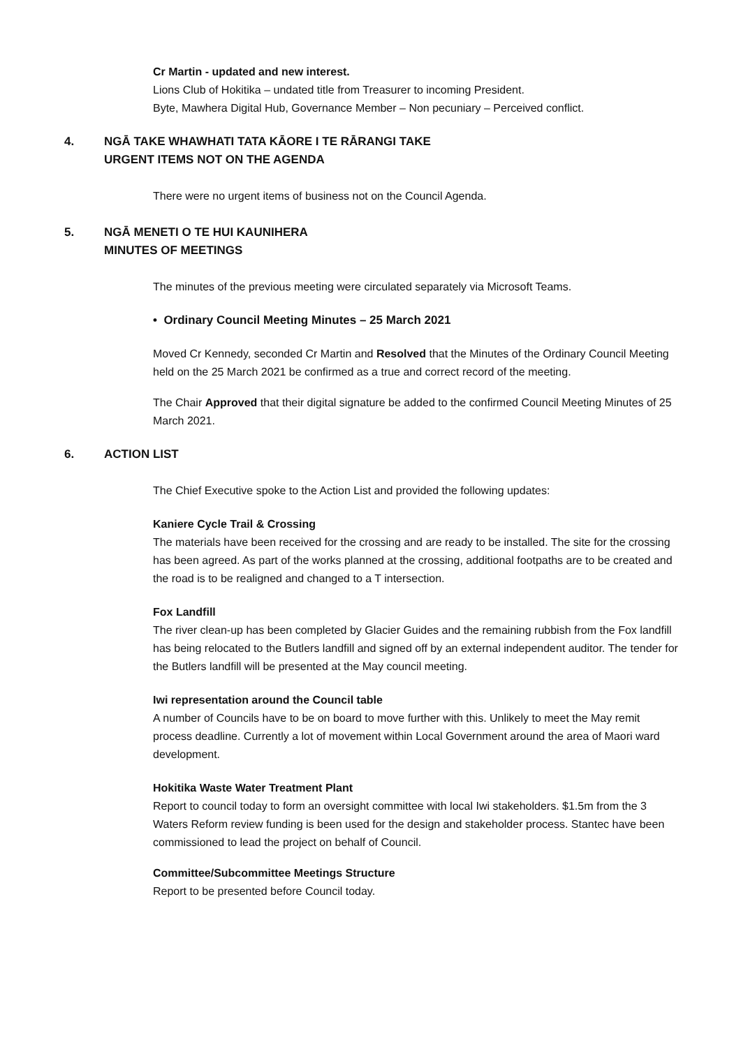Cr Martin - updated and new interest.
Lions Club of Hokitika – undated title from Treasurer to incoming President.
Byte, Mawhera Digital Hub, Governance Member – Non pecuniary – Perceived conflict.
4. NGĀ TAKE WHAWHATI TATA KĀORE I TE RĀRANGI TAKE
URGENT ITEMS NOT ON THE AGENDA
There were no urgent items of business not on the Council Agenda.
5. NGĀ MENETI O TE HUI KAUNIHERA
MINUTES OF MEETINGS
The minutes of the previous meeting were circulated separately via Microsoft Teams.
• Ordinary Council Meeting Minutes – 25 March 2021
Moved Cr Kennedy, seconded Cr Martin and Resolved that the Minutes of the Ordinary Council Meeting held on the 25 March 2021 be confirmed as a true and correct record of the meeting.
The Chair Approved that their digital signature be added to the confirmed Council Meeting Minutes of 25 March 2021.
6. ACTION LIST
The Chief Executive spoke to the Action List and provided the following updates:
Kaniere Cycle Trail & Crossing
The materials have been received for the crossing and are ready to be installed. The site for the crossing has been agreed. As part of the works planned at the crossing, additional footpaths are to be created and the road is to be realigned and changed to a T intersection.
Fox Landfill
The river clean-up has been completed by Glacier Guides and the remaining rubbish from the Fox landfill has being relocated to the Butlers landfill and signed off by an external independent auditor. The tender for the Butlers landfill will be presented at the May council meeting.
Iwi representation around the Council table
A number of Councils have to be on board to move further with this. Unlikely to meet the May remit process deadline. Currently a lot of movement within Local Government around the area of Maori ward development.
Hokitika Waste Water Treatment Plant
Report to council today to form an oversight committee with local Iwi stakeholders. $1.5m from the 3 Waters Reform review funding is been used for the design and stakeholder process. Stantec have been commissioned to lead the project on behalf of Council.
Committee/Subcommittee Meetings Structure
Report to be presented before Council today.